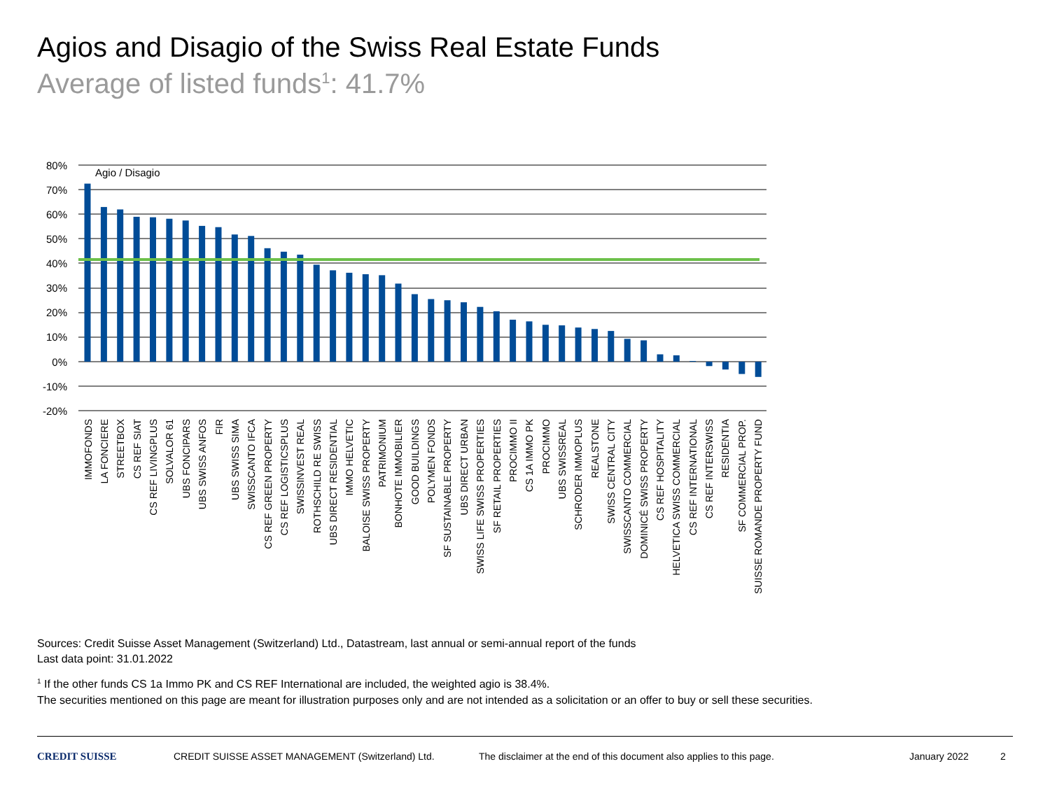Agios and Disagio of the Swiss Real Estate Funds
Average of listed funds<sup>1</sup>: 41.7%
80%
70%
60%
50%
40%
30%
20%
10%
0%
-10%
-20%
Agio / Disagio
IMMOFONDS
LA FONCIERE
STREETBOX
CS REF SIAT
CS REF LIVINGPLUS
SOLVALOR 61
UBS FONCIPARS
UBS SWISS ANFOS
FIR
UBS SWISS SIMA
SWISSCANTO IFCA
CS REF GREEN PROPERTY
CS REF LOGISTICSPLUS
SWISSINVEST REAL
ROTHSCHILD RE SWISS
UBS DIRECT RESIDENTIAL
IMMO HELVETIC
BALOISE SWISS PROPERTY
PATRIMONIUM
BONHOTE IMMOBILIER
GOOD BUILDINGS
POLYMEN FONDS
SF SUSTAINABLE PROPERTY
UBS DIRECT URBAN
SWISS LIFE SWISS PROPERTIES
SF RETAIL PROPERTIES
PROCIMMO II
CS 1A IMMO PK
PROCIMMO
UBS SWISSREAL
SCHRODER IMMOPLUS
REALSTONE
SWISS CENTRAL CITY
SWISSCANTO COMMERCIAL
DOMINICÉ SWISS PROPERTY
CS REF HOSPITALITY
HELVETICA SWISS COMMERCIAL
CS REF INTERNATIONAL
CS REF INTERSWISS
RESIDENTIA
SF COMMERCIAL PROP.
SUISSE ROMANDE PROPERTY FUND
Sources: Credit Suisse Asset Management (Switzerland) Ltd., Datastream, last annual or semi-annual report of the funds
Last data point: 31.01.2022
<sup>1</sup> If the other funds CS 1a Immo PK and CS REF International are included, the weighted agio is 38.4%.
The securities mentioned on this page are meant for illustration purposes only and are not intended as a solicitation or an offer to buy or sell these securities.
CREDIT SUISSE CREDIT SUISSE ASSET MANAGEMENT (Switzerland) Ltd. The disclaimer at the end of this document also applies to this page. January 2022 2